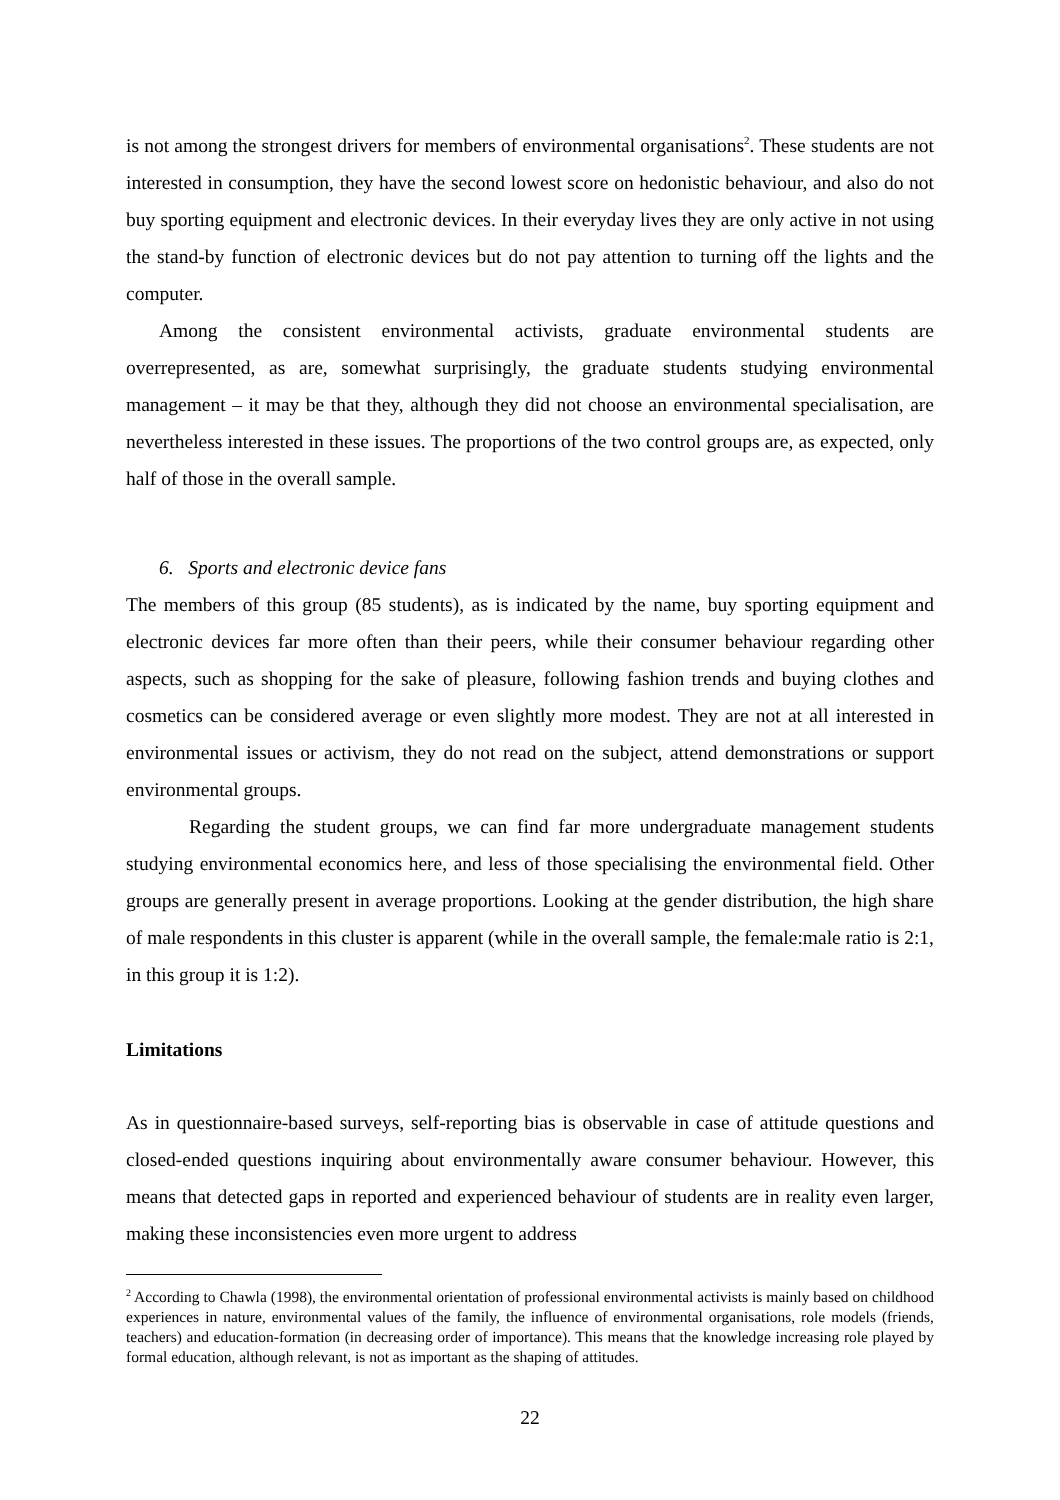is not among the strongest drivers for members of environmental organisations<sup>2</sup>. These students are not interested in consumption, they have the second lowest score on hedonistic behaviour, and also do not buy sporting equipment and electronic devices. In their everyday lives they are only active in not using the stand-by function of electronic devices but do not pay attention to turning off the lights and the computer.
Among the consistent environmental activists, graduate environmental students are overrepresented, as are, somewhat surprisingly, the graduate students studying environmental management – it may be that they, although they did not choose an environmental specialisation, are nevertheless interested in these issues. The proportions of the two control groups are, as expected, only half of those in the overall sample.
6. Sports and electronic device fans
The members of this group (85 students), as is indicated by the name, buy sporting equipment and electronic devices far more often than their peers, while their consumer behaviour regarding other aspects, such as shopping for the sake of pleasure, following fashion trends and buying clothes and cosmetics can be considered average or even slightly more modest. They are not at all interested in environmental issues or activism, they do not read on the subject, attend demonstrations or support environmental groups.
Regarding the student groups, we can find far more undergraduate management students studying environmental economics here, and less of those specialising the environmental field. Other groups are generally present in average proportions. Looking at the gender distribution, the high share of male respondents in this cluster is apparent (while in the overall sample, the female:male ratio is 2:1, in this group it is 1:2).
Limitations
As in questionnaire-based surveys, self-reporting bias is observable in case of attitude questions and closed-ended questions inquiring about environmentally aware consumer behaviour. However, this means that detected gaps in reported and experienced behaviour of students are in reality even larger, making these inconsistencies even more urgent to address
<sup>2</sup> According to Chawla (1998), the environmental orientation of professional environmental activists is mainly based on childhood experiences in nature, environmental values of the family, the influence of environmental organisations, role models (friends, teachers) and education-formation (in decreasing order of importance). This means that the knowledge increasing role played by formal education, although relevant, is not as important as the shaping of attitudes.
22